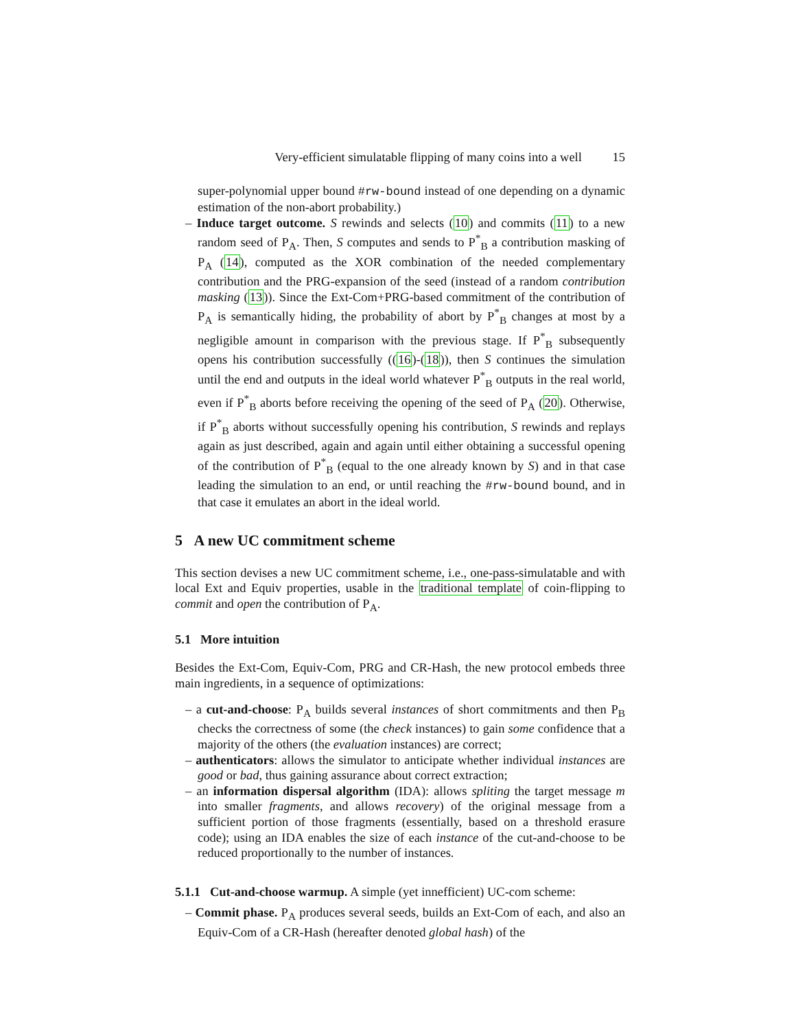Very-efficient simulatable flipping of many coins into a well 15
super-polynomial upper bound #rw-bound instead of one depending on a dynamic estimation of the non-abort probability.)
– Induce target outcome. S rewinds and selects (10) and commits (11) to a new random seed of P<sub>A</sub>. Then, S computes and sends to P<sup>*</sup><sub>B</sub> a contribution masking of P<sub>A</sub> (14), computed as the XOR combination of the needed complementary contribution and the PRG-expansion of the seed (instead of a random contribution masking (13)). Since the Ext-Com+PRG-based commitment of the contribution of P<sub>A</sub> is semantically hiding, the probability of abort by P<sup>*</sup><sub>B</sub> changes at most by a negligible amount in comparison with the previous stage. If P<sup>*</sup><sub>B</sub> subsequently opens his contribution successfully ((16)-(18)), then S continues the simulation until the end and outputs in the ideal world whatever P<sup>*</sup><sub>B</sub> outputs in the real world, even if P<sup>*</sup><sub>B</sub> aborts before receiving the opening of the seed of P<sub>A</sub> (20). Otherwise, if P<sup>*</sup><sub>B</sub> aborts without successfully opening his contribution, S rewinds and replays again as just described, again and again until either obtaining a successful opening of the contribution of P<sup>*</sup><sub>B</sub> (equal to the one already known by S) and in that case leading the simulation to an end, or until reaching the #rw-bound bound, and in that case it emulates an abort in the ideal world.
5 A new UC commitment scheme
This section devises a new UC commitment scheme, i.e., one-pass-simulatable and with local Ext and Equiv properties, usable in the traditional template of coin-flipping to commit and open the contribution of P<sub>A</sub>.
5.1 More intuition
Besides the Ext-Com, Equiv-Com, PRG and CR-Hash, the new protocol embeds three main ingredients, in a sequence of optimizations:
– a cut-and-choose: P<sub>A</sub> builds several instances of short commitments and then P<sub>B</sub> checks the correctness of some (the check instances) to gain some confidence that a majority of the others (the evaluation instances) are correct;
– authenticators: allows the simulator to anticipate whether individual instances are good or bad, thus gaining assurance about correct extraction;
– an information dispersal algorithm (IDA): allows spliting the target message m into smaller fragments, and allows recovery) of the original message from a sufficient portion of those fragments (essentially, based on a threshold erasure code); using an IDA enables the size of each instance of the cut-and-choose to be reduced proportionally to the number of instances.
5.1.1 Cut-and-choose warmup. A simple (yet innefficient) UC-com scheme:
– Commit phase. P<sub>A</sub> produces several seeds, builds an Ext-Com of each, and also an Equiv-Com of a CR-Hash (hereafter denoted global hash) of the